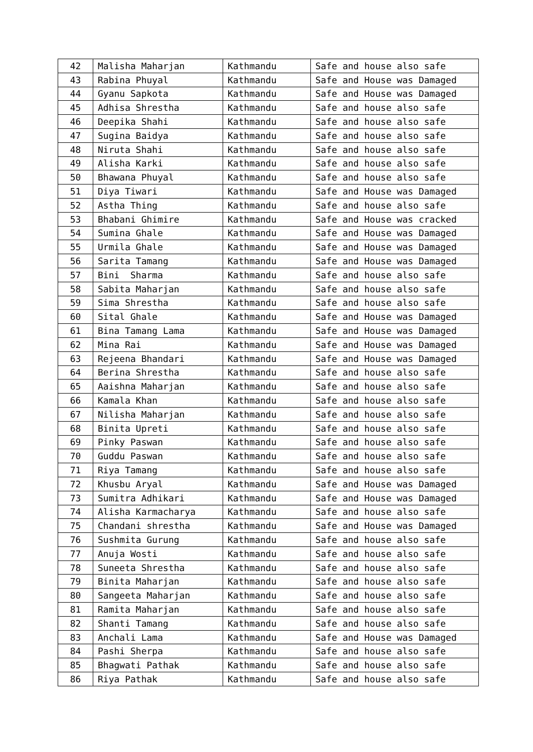| 42 | Malisha Maharjan | Kathmandu | Safe and house also safe |
| 43 | Rabina Phuyal | Kathmandu | Safe and House was Damaged |
| 44 | Gyanu Sapkota | Kathmandu | Safe and House was Damaged |
| 45 | Adhisa Shrestha | Kathmandu | Safe and house also safe |
| 46 | Deepika Shahi | Kathmandu | Safe and house also safe |
| 47 | Sugina Baidya | Kathmandu | Safe and house also safe |
| 48 | Niruta Shahi | Kathmandu | Safe and house also safe |
| 49 | Alisha Karki | Kathmandu | Safe and house also safe |
| 50 | Bhawana Phuyal | Kathmandu | Safe and house also safe |
| 51 | Diya Tiwari | Kathmandu | Safe and House was Damaged |
| 52 | Astha Thing | Kathmandu | Safe and house also safe |
| 53 | Bhabani Ghimire | Kathmandu | Safe and House was cracked |
| 54 | Sumina Ghale | Kathmandu | Safe and House was Damaged |
| 55 | Urmila Ghale | Kathmandu | Safe and House was Damaged |
| 56 | Sarita Tamang | Kathmandu | Safe and House was Damaged |
| 57 | Bini Sharma | Kathmandu | Safe and house also safe |
| 58 | Sabita Maharjan | Kathmandu | Safe and house also safe |
| 59 | Sima Shrestha | Kathmandu | Safe and house also safe |
| 60 | Sital Ghale | Kathmandu | Safe and House was Damaged |
| 61 | Bina Tamang Lama | Kathmandu | Safe and House was Damaged |
| 62 | Mina Rai | Kathmandu | Safe and House was Damaged |
| 63 | Rejeena Bhandari | Kathmandu | Safe and House was Damaged |
| 64 | Berina Shrestha | Kathmandu | Safe and house also safe |
| 65 | Aaishna Maharjan | Kathmandu | Safe and house also safe |
| 66 | Kamala Khan | Kathmandu | Safe and house also safe |
| 67 | Nilisha Maharjan | Kathmandu | Safe and house also safe |
| 68 | Binita Upreti | Kathmandu | Safe and house also safe |
| 69 | Pinky Paswan | Kathmandu | Safe and house also safe |
| 70 | Guddu Paswan | Kathmandu | Safe and house also safe |
| 71 | Riya Tamang | Kathmandu | Safe and house also safe |
| 72 | Khusbu Aryal | Kathmandu | Safe and House was Damaged |
| 73 | Sumitra Adhikari | Kathmandu | Safe and House was Damaged |
| 74 | Alisha Karmacharya | Kathmandu | Safe and house also safe |
| 75 | Chandani shrestha | Kathmandu | Safe and House was Damaged |
| 76 | Sushmita Gurung | Kathmandu | Safe and house also safe |
| 77 | Anuja Wosti | Kathmandu | Safe and house also safe |
| 78 | Suneeta Shrestha | Kathmandu | Safe and house also safe |
| 79 | Binita Maharjan | Kathmandu | Safe and house also safe |
| 80 | Sangeeta Maharjan | Kathmandu | Safe and house also safe |
| 81 | Ramita Maharjan | Kathmandu | Safe and house also safe |
| 82 | Shanti Tamang | Kathmandu | Safe and house also safe |
| 83 | Anchali Lama | Kathmandu | Safe and House was Damaged |
| 84 | Pashi Sherpa | Kathmandu | Safe and house also safe |
| 85 | Bhagwati Pathak | Kathmandu | Safe and house also safe |
| 86 | Riya Pathak | Kathmandu | Safe and house also safe |